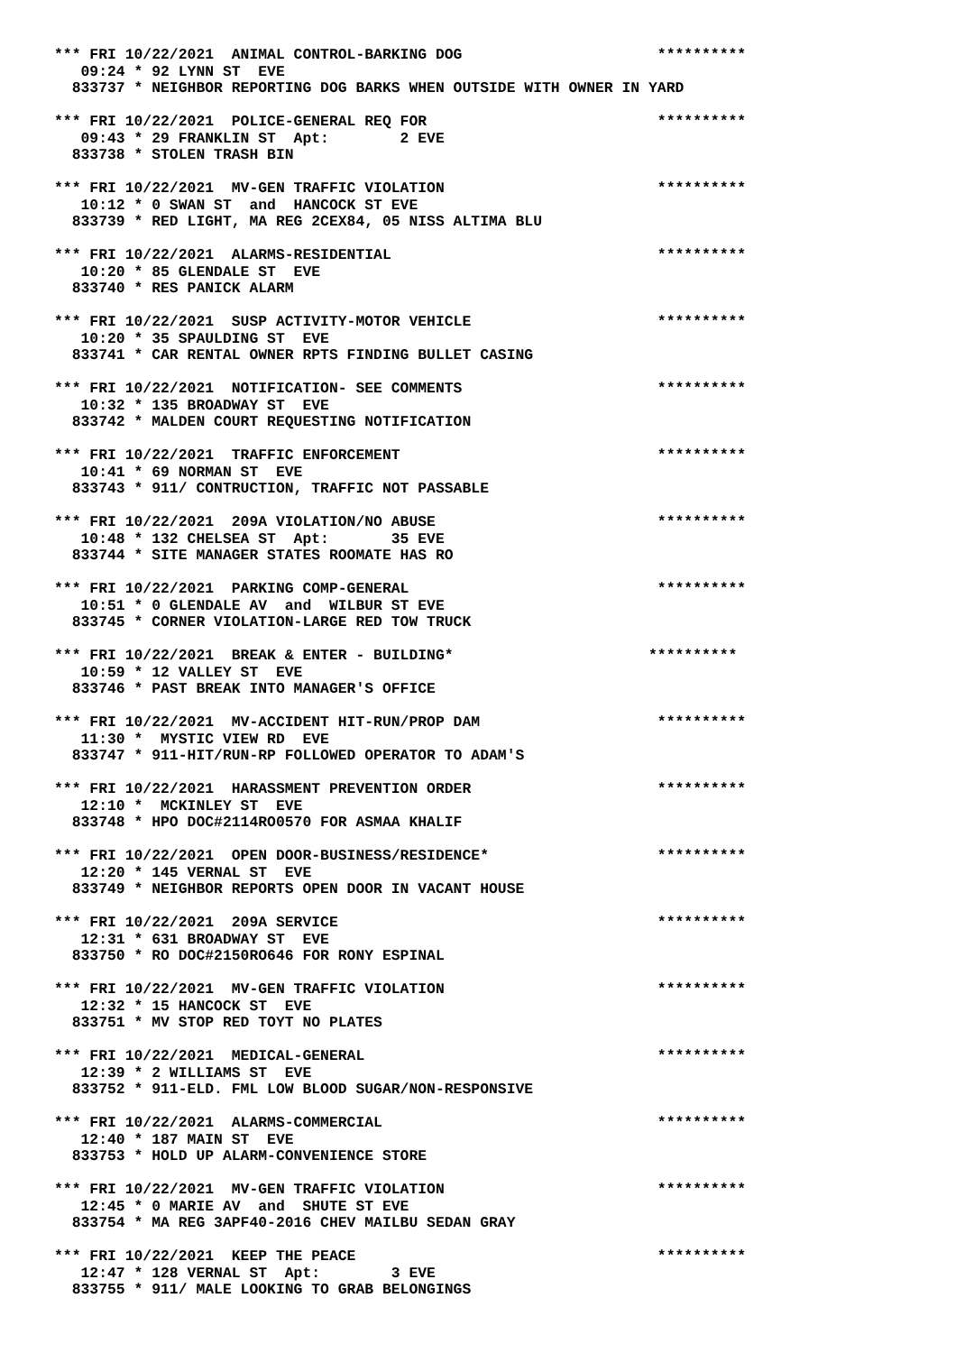*** FRI 10/22/2021  ANIMAL CONTROL-BARKING DOG                      **********
   09:24 * 92 LYNN ST  EVE
  833737 * NEIGHBOR REPORTING DOG BARKS WHEN OUTSIDE WITH OWNER IN YARD

*** FRI 10/22/2021  POLICE-GENERAL REQ FOR                          **********
   09:43 * 29 FRANKLIN ST  Apt:        2 EVE
  833738 * STOLEN TRASH BIN

*** FRI 10/22/2021  MV-GEN TRAFFIC VIOLATION                        **********
   10:12 * 0 SWAN ST  and  HANCOCK ST EVE
  833739 * RED LIGHT, MA REG 2CEX84, 05 NISS ALTIMA BLU

*** FRI 10/22/2021  ALARMS-RESIDENTIAL                              **********
   10:20 * 85 GLENDALE ST  EVE
  833740 * RES PANICK ALARM

*** FRI 10/22/2021  SUSP ACTIVITY-MOTOR VEHICLE                     **********
   10:20 * 35 SPAULDING ST  EVE
  833741 * CAR RENTAL OWNER RPTS FINDING BULLET CASING

*** FRI 10/22/2021  NOTIFICATION- SEE COMMENTS                      **********
   10:32 * 135 BROADWAY ST  EVE
  833742 * MALDEN COURT REQUESTING NOTIFICATION

*** FRI 10/22/2021  TRAFFIC ENFORCEMENT                             **********
   10:41 * 69 NORMAN ST  EVE
  833743 * 911/ CONTRUCTION, TRAFFIC NOT PASSABLE

*** FRI 10/22/2021  209A VIOLATION/NO ABUSE                         **********
   10:48 * 132 CHELSEA ST  Apt:       35 EVE
  833744 * SITE MANAGER STATES ROOMATE HAS RO

*** FRI 10/22/2021  PARKING COMP-GENERAL                            **********
   10:51 * 0 GLENDALE AV  and  WILBUR ST EVE
  833745 * CORNER VIOLATION-LARGE RED TOW TRUCK

*** FRI 10/22/2021  BREAK & ENTER - BUILDING*                      **********
   10:59 * 12 VALLEY ST  EVE
  833746 * PAST BREAK INTO MANAGER'S OFFICE

*** FRI 10/22/2021  MV-ACCIDENT HIT-RUN/PROP DAM                    **********
   11:30 *  MYSTIC VIEW RD  EVE
  833747 * 911-HIT/RUN-RP FOLLOWED OPERATOR TO ADAM'S

*** FRI 10/22/2021  HARASSMENT PREVENTION ORDER                     **********
   12:10 *  MCKINLEY ST  EVE
  833748 * HPO DOC#2114RO0570 FOR ASMAA KHALIF

*** FRI 10/22/2021  OPEN DOOR-BUSINESS/RESIDENCE*                   **********
   12:20 * 145 VERNAL ST  EVE
  833749 * NEIGHBOR REPORTS OPEN DOOR IN VACANT HOUSE

*** FRI 10/22/2021  209A SERVICE                                    **********
   12:31 * 631 BROADWAY ST  EVE
  833750 * RO DOC#2150RO646 FOR RONY ESPINAL

*** FRI 10/22/2021  MV-GEN TRAFFIC VIOLATION                        **********
   12:32 * 15 HANCOCK ST  EVE
  833751 * MV STOP RED TOYT NO PLATES

*** FRI 10/22/2021  MEDICAL-GENERAL                                 **********
   12:39 * 2 WILLIAMS ST  EVE
  833752 * 911-ELD. FML LOW BLOOD SUGAR/NON-RESPONSIVE

*** FRI 10/22/2021  ALARMS-COMMERCIAL                               **********
   12:40 * 187 MAIN ST  EVE
  833753 * HOLD UP ALARM-CONVENIENCE STORE

*** FRI 10/22/2021  MV-GEN TRAFFIC VIOLATION                        **********
   12:45 * 0 MARIE AV  and  SHUTE ST EVE
  833754 * MA REG 3APF40-2016 CHEV MAILBU SEDAN GRAY

*** FRI 10/22/2021  KEEP THE PEACE                                  **********
   12:47 * 128 VERNAL ST  Apt:        3 EVE
  833755 * 911/ MALE LOOKING TO GRAB BELONGINGS